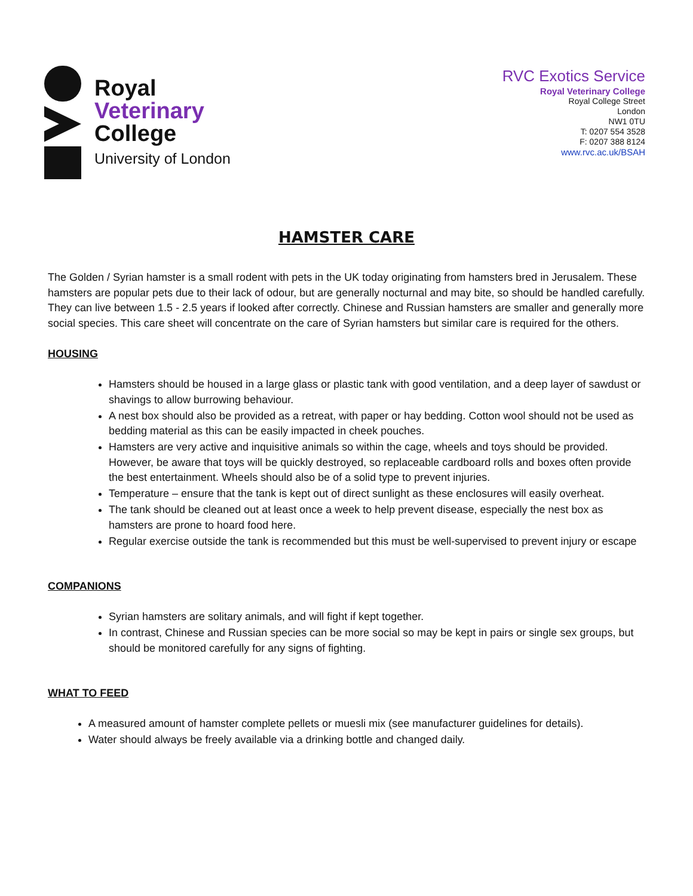Royal
Veterinary
College
University of London
RVC Exotics Service
Royal Veterinary College
Royal College Street
London
NW1 0TU
T: 0207 554 3528
F: 0207 388 8124
www.rvc.ac.uk/BSAH
HAMSTER CARE
The Golden / Syrian hamster is a small rodent with pets in the UK today originating from hamsters bred in Jerusalem. These hamsters are popular pets due to their lack of odour, but are generally nocturnal and may bite, so should be handled carefully. They can live between 1.5 - 2.5 years if looked after correctly. Chinese and Russian hamsters are smaller and generally more social species. This care sheet will concentrate on the care of Syrian hamsters but similar care is required for the others.
HOUSING
Hamsters should be housed in a large glass or plastic tank with good ventilation, and a deep layer of sawdust or shavings to allow burrowing behaviour.
A nest box should also be provided as a retreat, with paper or hay bedding. Cotton wool should not be used as bedding material as this can be easily impacted in cheek pouches.
Hamsters are very active and inquisitive animals so within the cage, wheels and toys should be provided. However, be aware that toys will be quickly destroyed, so replaceable cardboard rolls and boxes often provide the best entertainment. Wheels should also be of a solid type to prevent injuries.
Temperature – ensure that the tank is kept out of direct sunlight as these enclosures will easily overheat.
The tank should be cleaned out at least once a week to help prevent disease, especially the nest box as hamsters are prone to hoard food here.
Regular exercise outside the tank is recommended but this must be well-supervised to prevent injury or escape
COMPANIONS
Syrian hamsters are solitary animals, and will fight if kept together.
In contrast, Chinese and Russian species can be more social so may be kept in pairs or single sex groups, but should be monitored carefully for any signs of fighting.
WHAT TO FEED
A measured amount of hamster complete pellets or muesli mix (see manufacturer guidelines for details).
Water should always be freely available via a drinking bottle and changed daily.